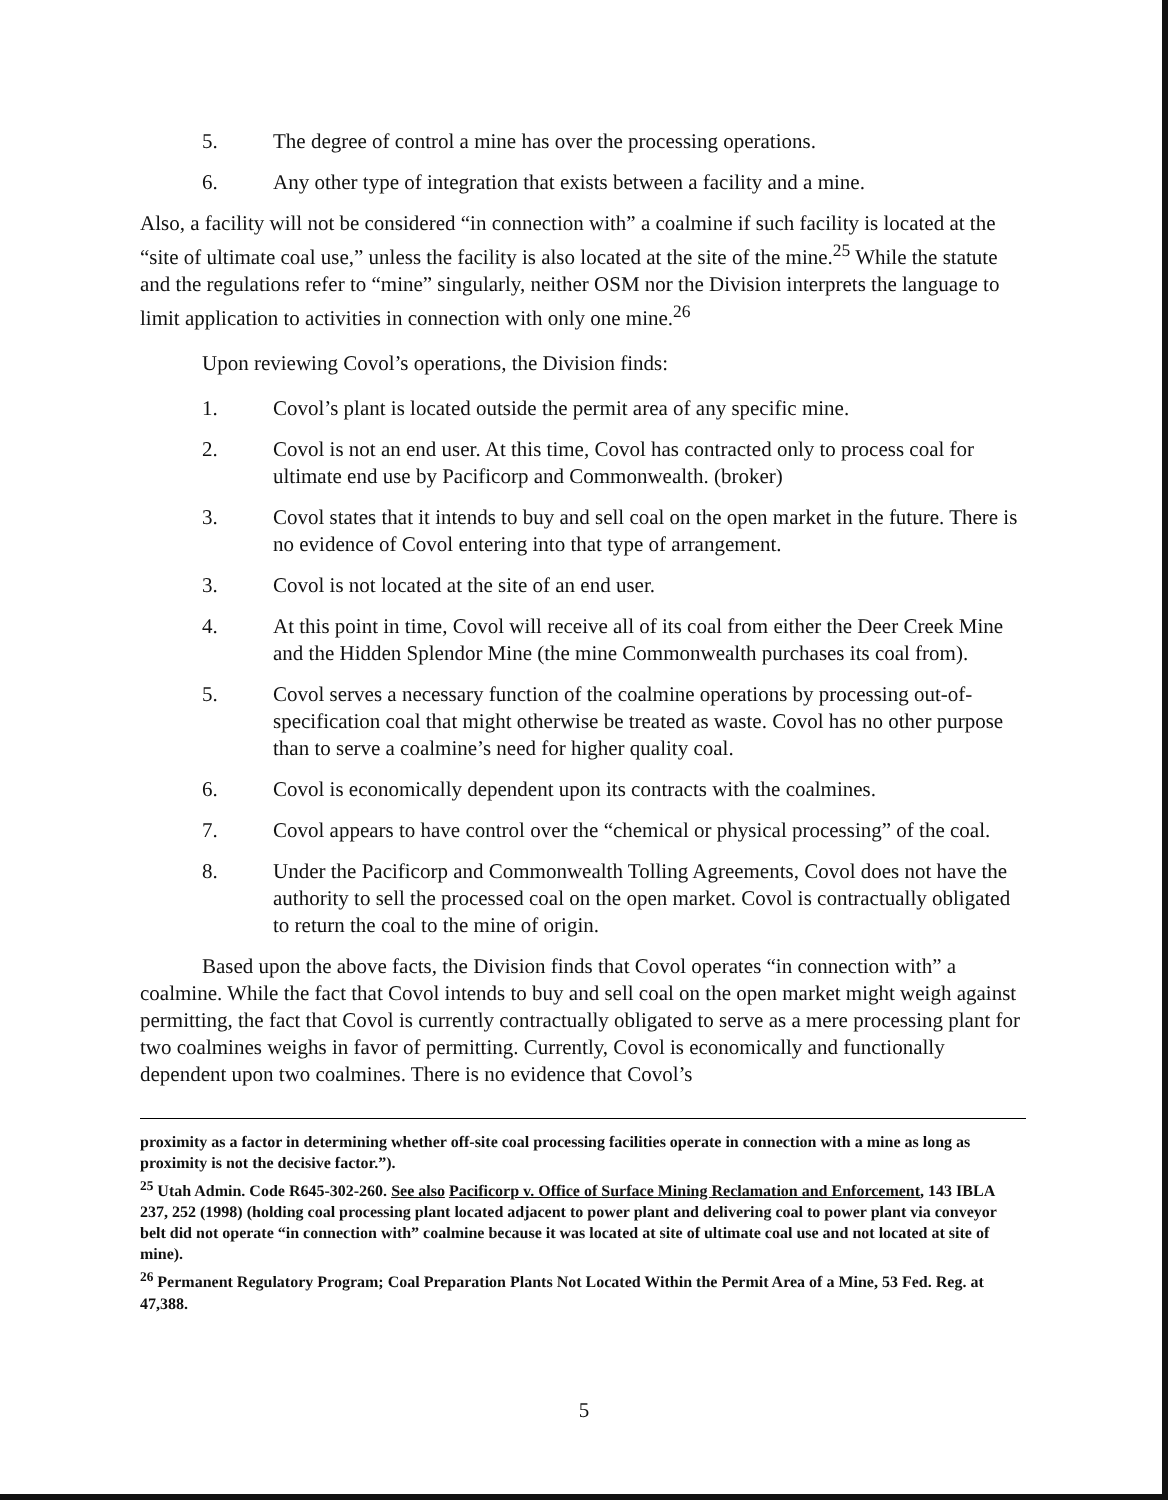5. The degree of control a mine has over the processing operations.
6. Any other type of integration that exists between a facility and a mine.
Also, a facility will not be considered “in connection with” a coalmine if such facility is located at the “site of ultimate coal use,” unless the facility is also located at the site of the mine.<sup>25</sup> While the statute and the regulations refer to “mine” singularly, neither OSM nor the Division interprets the language to limit application to activities in connection with only one mine.<sup>26</sup>
Upon reviewing Covol’s operations, the Division finds:
1. Covol’s plant is located outside the permit area of any specific mine.
2. Covol is not an end user. At this time, Covol has contracted only to process coal for ultimate end use by Pacificorp and Commonwealth. (broker)
3. Covol states that it intends to buy and sell coal on the open market in the future. There is no evidence of Covol entering into that type of arrangement.
3. Covol is not located at the site of an end user.
4. At this point in time, Covol will receive all of its coal from either the Deer Creek Mine and the Hidden Splendor Mine (the mine Commonwealth purchases its coal from).
5. Covol serves a necessary function of the coalmine operations by processing out-of-specification coal that might otherwise be treated as waste. Covol has no other purpose than to serve a coalmine’s need for higher quality coal.
6. Covol is economically dependent upon its contracts with the coalmines.
7. Covol appears to have control over the “chemical or physical processing” of the coal.
8. Under the Pacificorp and Commonwealth Tolling Agreements, Covol does not have the authority to sell the processed coal on the open market. Covol is contractually obligated to return the coal to the mine of origin.
Based upon the above facts, the Division finds that Covol operates “in connection with” a coalmine. While the fact that Covol intends to buy and sell coal on the open market might weigh against permitting, the fact that Covol is currently contractually obligated to serve as a mere processing plant for two coalmines weighs in favor of permitting. Currently, Covol is economically and functionally dependent upon two coalmines. There is no evidence that Covol’s
proximity as a factor in determining whether off-site coal processing facilities operate in connection with a mine as long as proximity is not the decisive factor.”).
<sup>25</sup> Utah Admin. Code R645-302-260. See also Pacificorp v. Office of Surface Mining Reclamation and Enforcement, 143 IBLA 237, 252 (1998) (holding coal processing plant located adjacent to power plant and delivering coal to power plant via conveyor belt did not operate “in connection with” coalmine because it was located at site of ultimate coal use and not located at site of mine).
<sup>26</sup> Permanent Regulatory Program; Coal Preparation Plants Not Located Within the Permit Area of a Mine, 53 Fed. Reg. at 47,388.
5